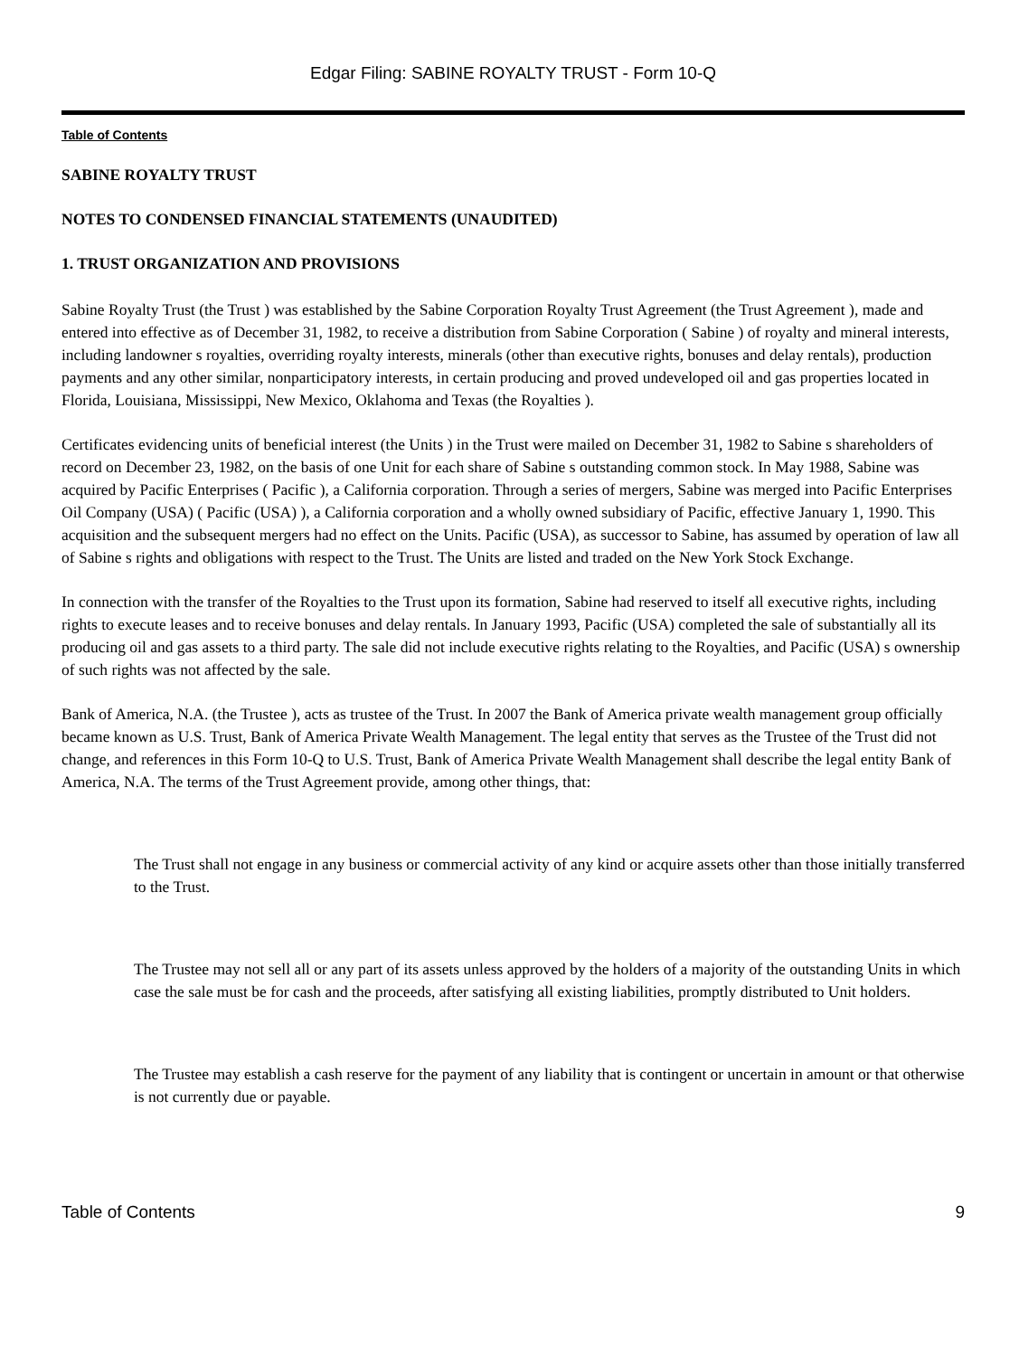Edgar Filing: SABINE ROYALTY TRUST - Form 10-Q
Table of Contents
SABINE ROYALTY TRUST
NOTES TO CONDENSED FINANCIAL STATEMENTS (UNAUDITED)
1. TRUST ORGANIZATION AND PROVISIONS
Sabine Royalty Trust (the Trust ) was established by the Sabine Corporation Royalty Trust Agreement (the Trust Agreement ), made and entered into effective as of December 31, 1982, to receive a distribution from Sabine Corporation ( Sabine ) of royalty and mineral interests, including landowner s royalties, overriding royalty interests, minerals (other than executive rights, bonuses and delay rentals), production payments and any other similar, nonparticipatory interests, in certain producing and proved undeveloped oil and gas properties located in Florida, Louisiana, Mississippi, New Mexico, Oklahoma and Texas (the Royalties ).
Certificates evidencing units of beneficial interest (the Units ) in the Trust were mailed on December 31, 1982 to Sabine s shareholders of record on December 23, 1982, on the basis of one Unit for each share of Sabine s outstanding common stock. In May 1988, Sabine was acquired by Pacific Enterprises ( Pacific ), a California corporation. Through a series of mergers, Sabine was merged into Pacific Enterprises Oil Company (USA) ( Pacific (USA) ), a California corporation and a wholly owned subsidiary of Pacific, effective January 1, 1990. This acquisition and the subsequent mergers had no effect on the Units. Pacific (USA), as successor to Sabine, has assumed by operation of law all of Sabine s rights and obligations with respect to the Trust. The Units are listed and traded on the New York Stock Exchange.
In connection with the transfer of the Royalties to the Trust upon its formation, Sabine had reserved to itself all executive rights, including rights to execute leases and to receive bonuses and delay rentals. In January 1993, Pacific (USA) completed the sale of substantially all its producing oil and gas assets to a third party. The sale did not include executive rights relating to the Royalties, and Pacific (USA) s ownership of such rights was not affected by the sale.
Bank of America, N.A. (the Trustee ), acts as trustee of the Trust. In 2007 the Bank of America private wealth management group officially became known as U.S. Trust, Bank of America Private Wealth Management. The legal entity that serves as the Trustee of the Trust did not change, and references in this Form 10-Q to U.S. Trust, Bank of America Private Wealth Management shall describe the legal entity Bank of America, N.A. The terms of the Trust Agreement provide, among other things, that:
The Trust shall not engage in any business or commercial activity of any kind or acquire assets other than those initially transferred to the Trust.
The Trustee may not sell all or any part of its assets unless approved by the holders of a majority of the outstanding Units in which case the sale must be for cash and the proceeds, after satisfying all existing liabilities, promptly distributed to Unit holders.
The Trustee may establish a cash reserve for the payment of any liability that is contingent or uncertain in amount or that otherwise is not currently due or payable.
Table of Contents 9